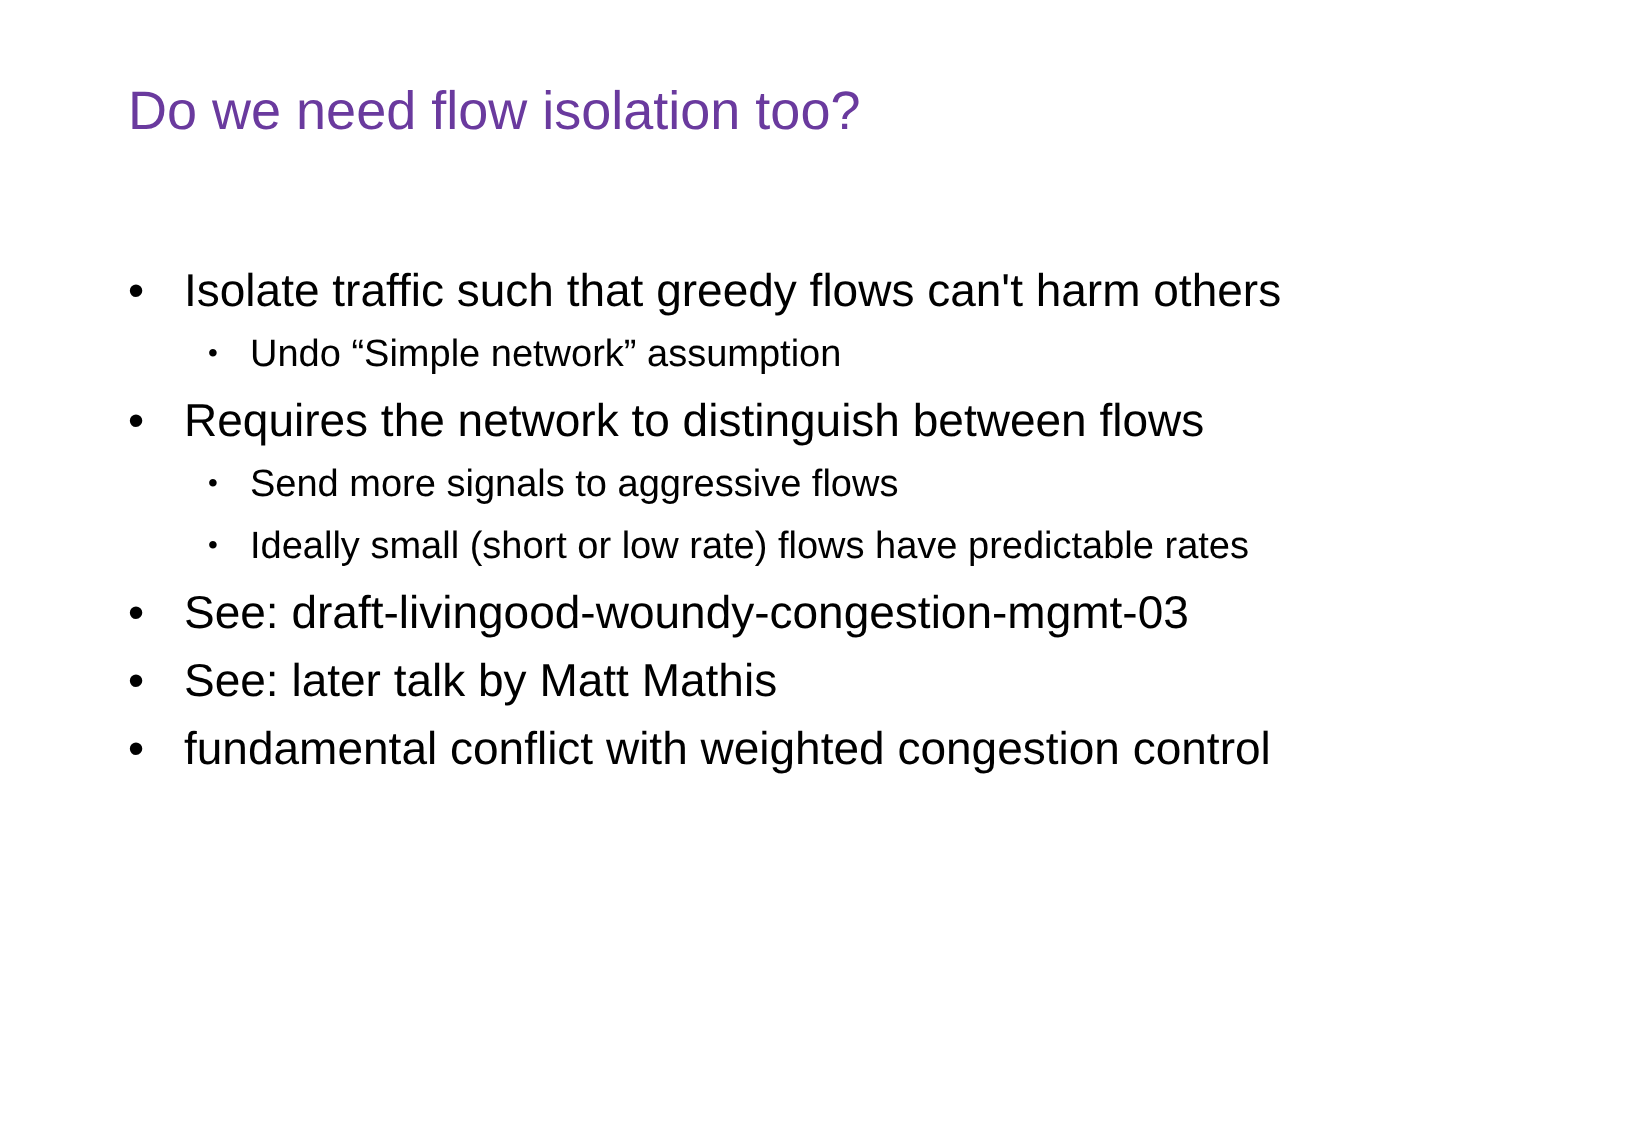Do we need flow isolation too?
• Isolate traffic such that greedy flows can't harm others
• Undo “Simple network” assumption
• Requires the network to distinguish between flows
• Send more signals to aggressive flows
• Ideally small (short or low rate) flows have predictable rates
• See: draft-livingood-woundy-congestion-mgmt-03
• See: later talk by Matt Mathis
• fundamental conflict with weighted congestion control